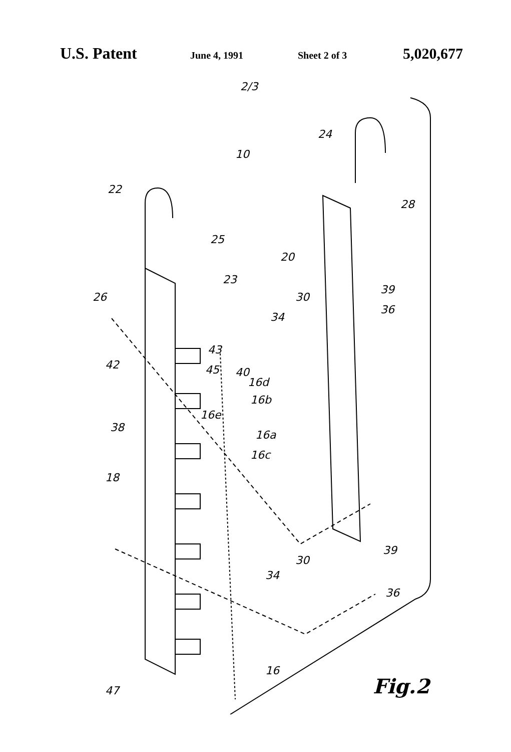U.S. Patent June 4, 1991 Sheet 2 of 3 5,020,677
2/3
24
10
22
28
25
20
23
26 30
39
36
34
43
42 45 40
16d
16b
16e
38
16a
16c
18
39
30
34
36
16
47 Fig.2